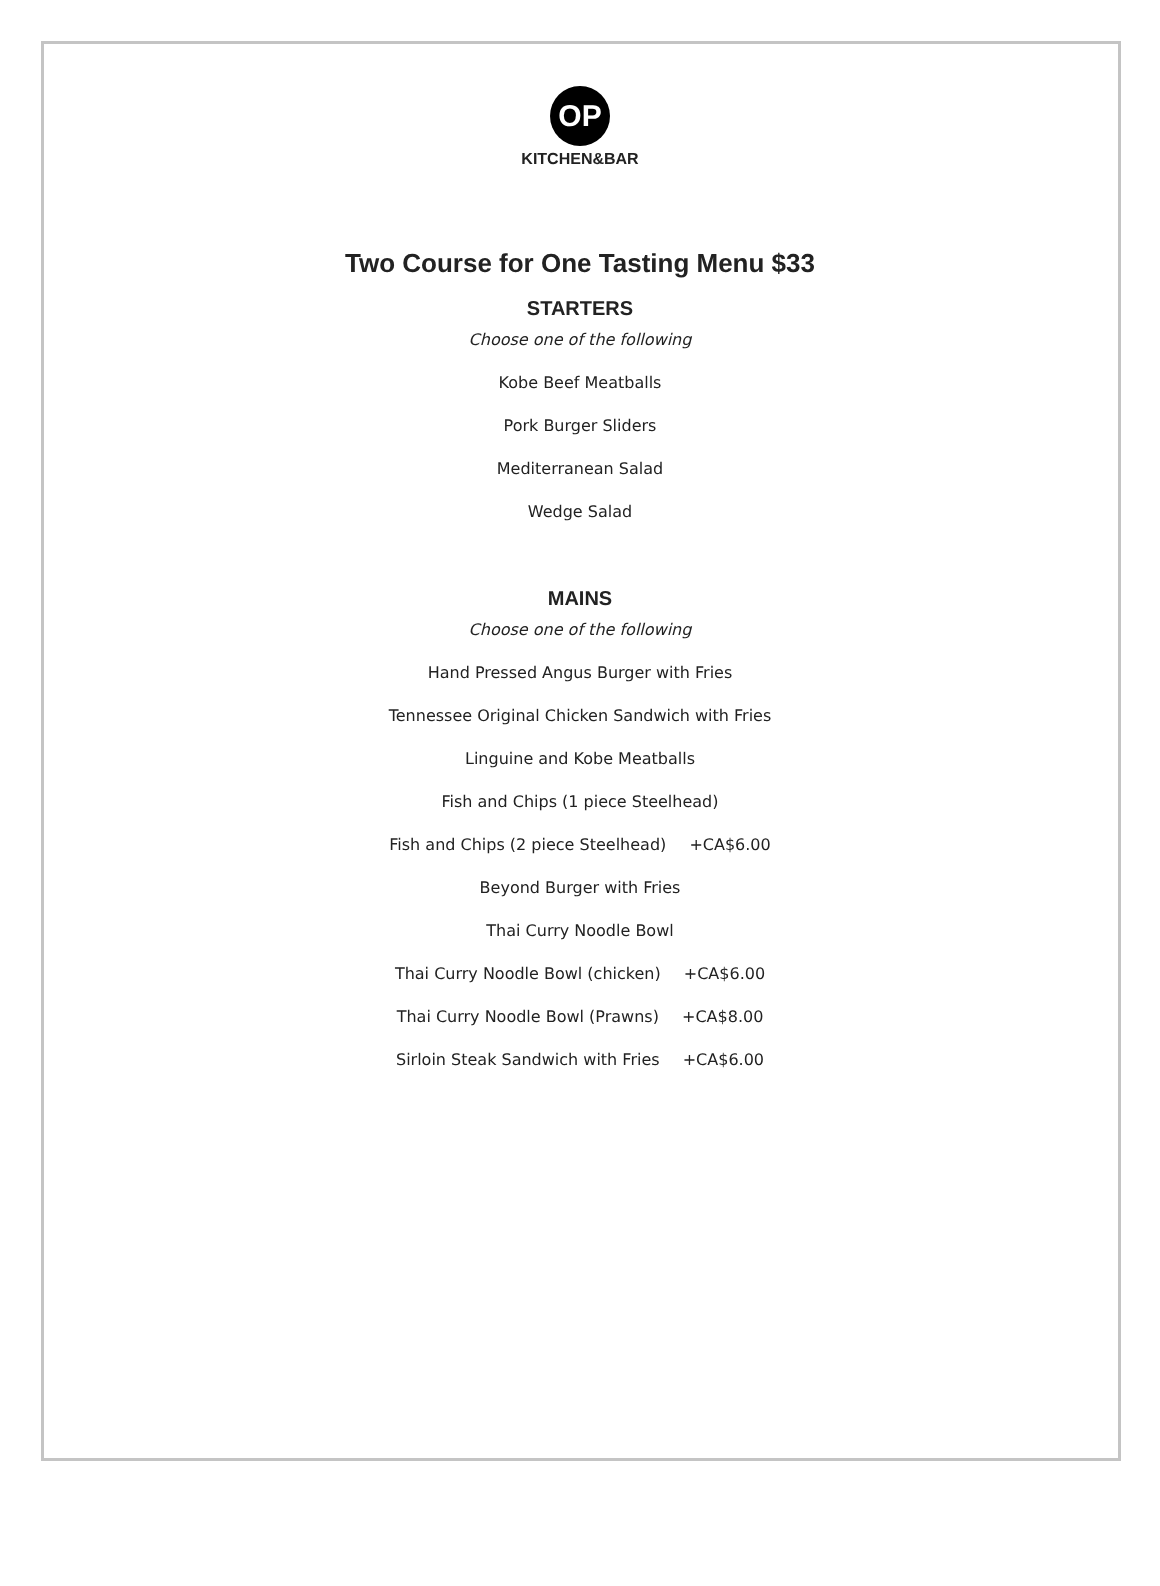OP
KITCHEN&BAR
Two Course for One Tasting Menu $33
STARTERS
Choose one of the following
Kobe Beef Meatballs
Pork Burger Sliders
Mediterranean Salad
Wedge Salad
MAINS
Choose one of the following
Hand Pressed Angus Burger with Fries
Tennessee Original Chicken Sandwich with Fries
Linguine and Kobe Meatballs
Fish and Chips (1 piece Steelhead)
Fish and Chips (2 piece Steelhead) +CA$6.00
Beyond Burger with Fries
Thai Curry Noodle Bowl
Thai Curry Noodle Bowl (chicken) +CA$6.00
Thai Curry Noodle Bowl (Prawns) +CA$8.00
Sirloin Steak Sandwich with Fries +CA$6.00